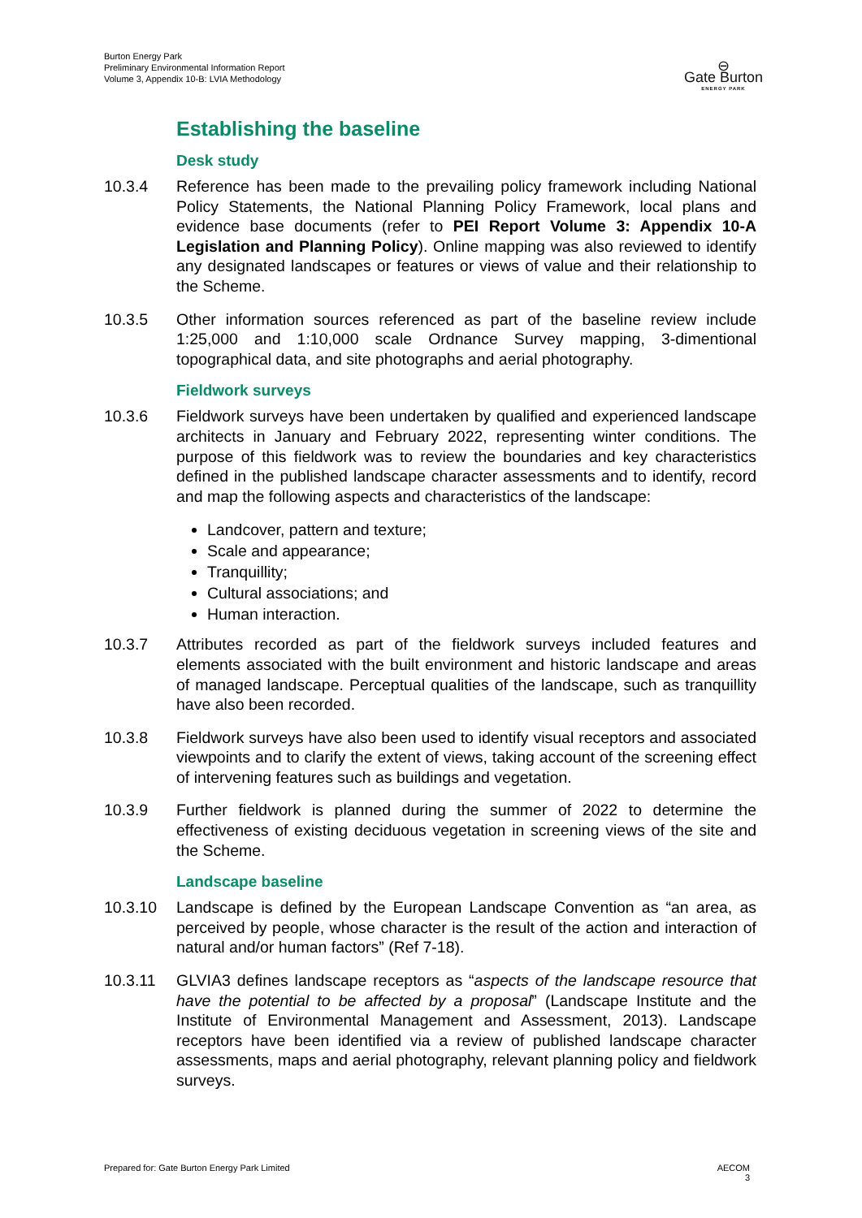Burton Energy Park
Preliminary Environmental Information Report
Volume 3, Appendix 10-B: LVIA Methodology
⊖
Gate Burton
ENERGY PARK
Establishing the baseline
Desk study
10.3.4 Reference has been made to the prevailing policy framework including National Policy Statements, the National Planning Policy Framework, local plans and evidence base documents (refer to PEI Report Volume 3: Appendix 10-A Legislation and Planning Policy). Online mapping was also reviewed to identify any designated landscapes or features or views of value and their relationship to the Scheme.
10.3.5 Other information sources referenced as part of the baseline review include 1:25,000 and 1:10,000 scale Ordnance Survey mapping, 3-dimentional topographical data, and site photographs and aerial photography.
Fieldwork surveys
10.3.6 Fieldwork surveys have been undertaken by qualified and experienced landscape architects in January and February 2022, representing winter conditions. The purpose of this fieldwork was to review the boundaries and key characteristics defined in the published landscape character assessments and to identify, record and map the following aspects and characteristics of the landscape:
Landcover, pattern and texture;
Scale and appearance;
Tranquillity;
Cultural associations; and
Human interaction.
10.3.7 Attributes recorded as part of the fieldwork surveys included features and elements associated with the built environment and historic landscape and areas of managed landscape. Perceptual qualities of the landscape, such as tranquillity have also been recorded.
10.3.8 Fieldwork surveys have also been used to identify visual receptors and associated viewpoints and to clarify the extent of views, taking account of the screening effect of intervening features such as buildings and vegetation.
10.3.9 Further fieldwork is planned during the summer of 2022 to determine the effectiveness of existing deciduous vegetation in screening views of the site and the Scheme.
Landscape baseline
10.3.10 Landscape is defined by the European Landscape Convention as “an area, as perceived by people, whose character is the result of the action and interaction of natural and/or human factors” (Ref 7-18).
10.3.11 GLVIA3 defines landscape receptors as “aspects of the landscape resource that have the potential to be affected by a proposal” (Landscape Institute and the Institute of Environmental Management and Assessment, 2013). Landscape receptors have been identified via a review of published landscape character assessments, maps and aerial photography, relevant planning policy and fieldwork surveys.
Prepared for: Gate Burton Energy Park Limited
AECOM
3